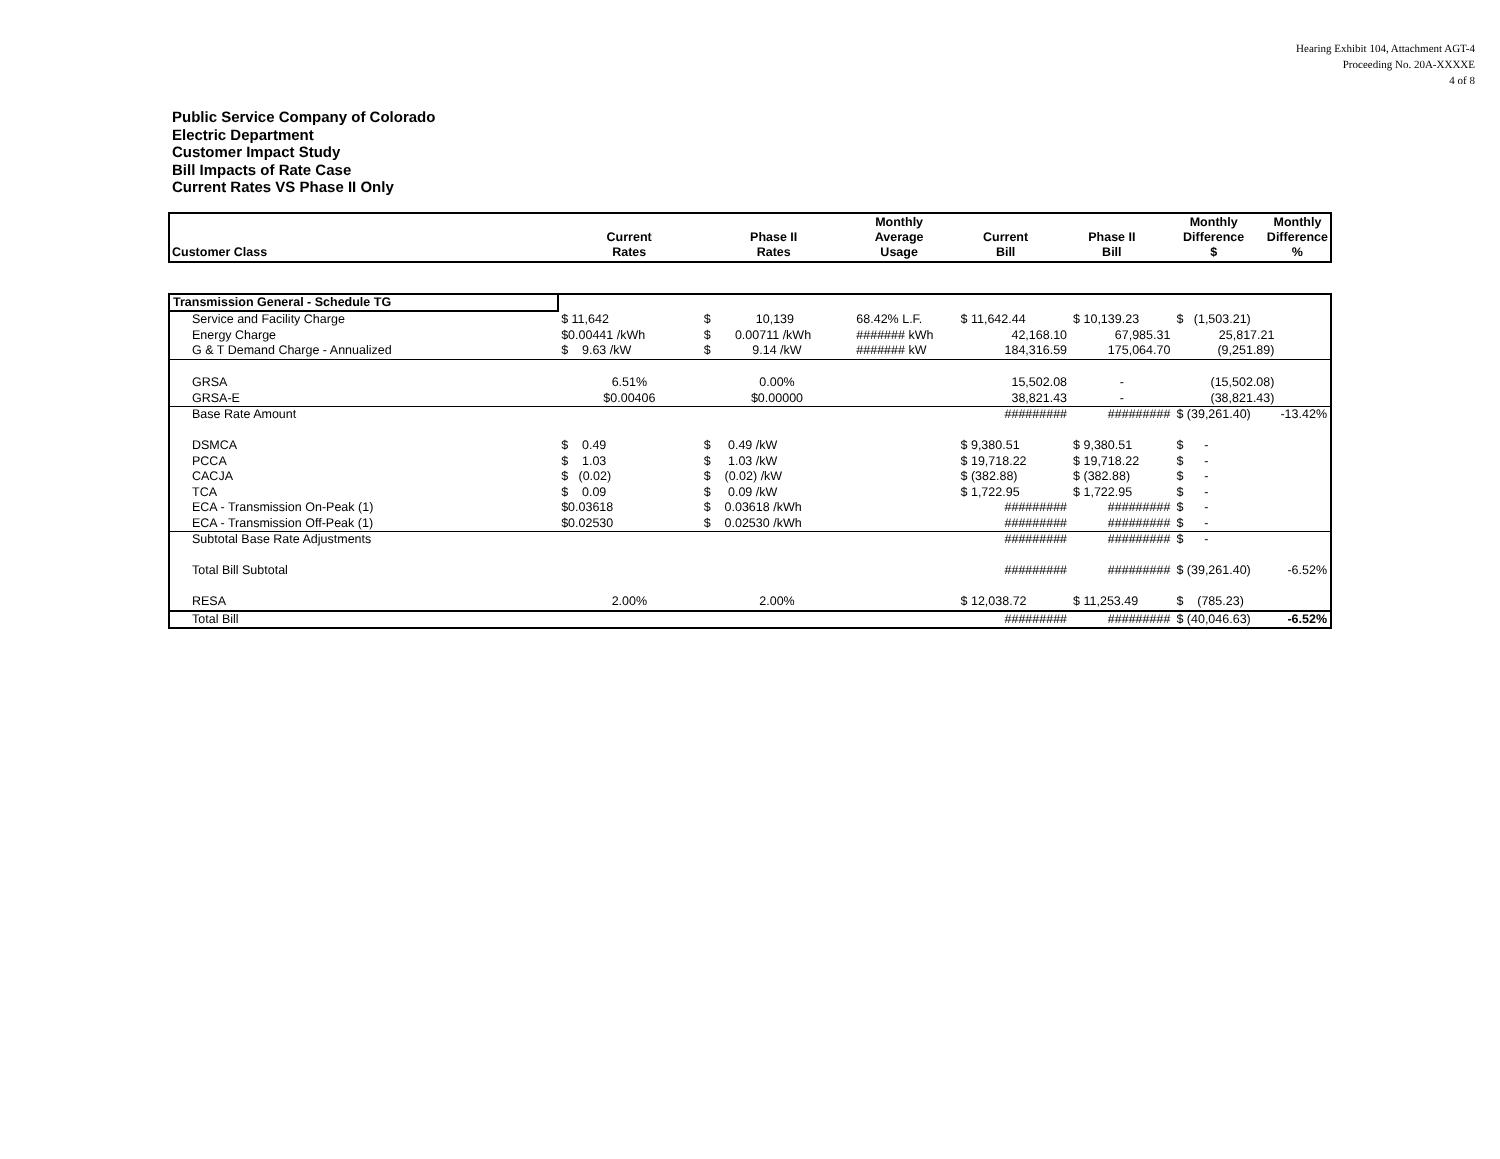Hearing Exhibit 104, Attachment AGT-4
Proceeding No. 20A-XXXXE
4 of 8
Public Service Company of Colorado
Electric Department
Customer Impact Study
Bill Impacts of Rate Case
Current Rates VS Phase II Only
| Customer Class | Current Rates | Phase II Rates | Monthly Average Usage | Current Bill | Phase II Bill | Monthly Difference $ | Monthly Difference % |
| --- | --- | --- | --- | --- | --- | --- | --- |
| Transmission General - Schedule TG | | | | | | | |
| Service and Facility Charge | $ 11,642 | $ 10,139 | 68.42% L.F. | $ 11,642.44 | $ 10,139.23 | $ (1,503.21) | |
| Energy Charge | $0.00441 /kWh | $ 0.00711 /kWh | ####### kWh | 42,168.10 | 67,985.31 | 25,817.21 | |
| G & T Demand Charge - Annualized | $ 9.63 /kW | $ 9.14 /kW | ####### kW | 184,316.59 | 175,064.70 | (9,251.89) | |
| GRSA | 6.51% | 0.00% | | 15,502.08 | - | (15,502.08) | |
| GRSA-E | $0.00406 | $0.00000 | | 38,821.43 | - | (38,821.43) | |
| Base Rate Amount | | | | ######### | ######### | $ (39,261.40) | -13.42% |
| DSMCA | $ 0.49 | $ 0.49 /kW | | $ 9,380.51 | $ 9,380.51 | $ - | |
| PCCA | $ 1.03 | $ 1.03 /kW | | $ 19,718.22 | $ 19,718.22 | $ - | |
| CACJA | $ (0.02) | $ (0.02) /kW | | $ (382.88) | $ (382.88) | $ - | |
| TCA | $ 0.09 | $ 0.09 /kW | | $ 1,722.95 | $ 1,722.95 | $ - | |
| ECA - Transmission On-Peak (1) | $0.03618 | $ 0.03618 /kWh | | ######### | ######### | $ - | |
| ECA - Transmission Off-Peak (1) | $0.02530 | $ 0.02530 /kWh | | ######### | ######### | $ - | |
| Subtotal Base Rate Adjustments | | | | ######### | ######### | $ - | |
| Total Bill Subtotal | | | | ######### | ######### | $ (39,261.40) | -6.52% |
| RESA | 2.00% | 2.00% | | $ 12,038.72 | $ 11,253.49 | $ (785.23) | |
| Total Bill | | | | ######### | ######### | $ (40,046.63) | -6.52% |